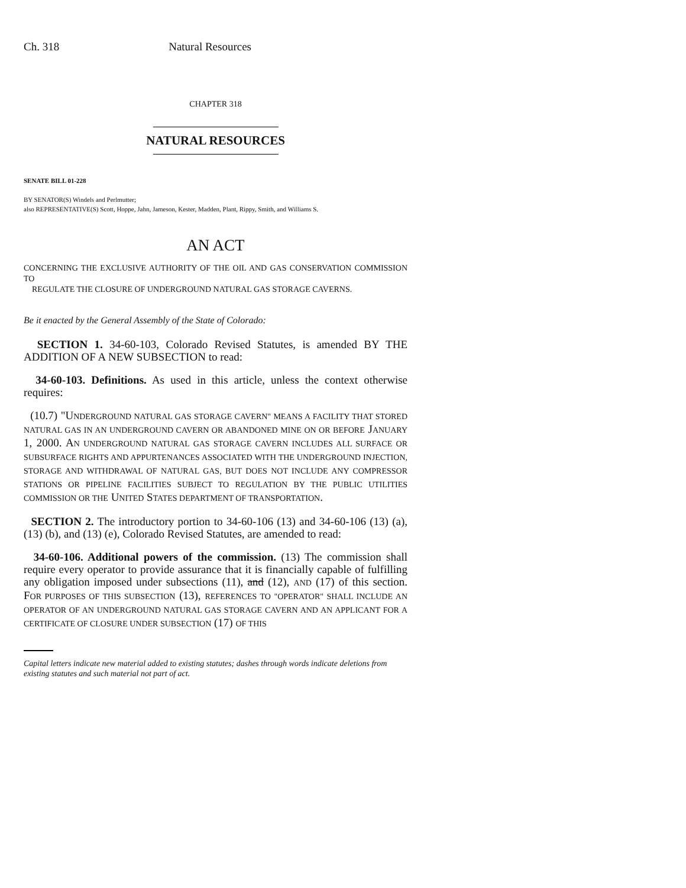Ch. 318 Natural Resources
CHAPTER 318
NATURAL RESOURCES
SENATE BILL 01-228
BY SENATOR(S) Windels and Perlmutter;
also REPRESENTATIVE(S) Scott, Hoppe, Jahn, Jameson, Kester, Madden, Plant, Rippy, Smith, and Williams S.
AN ACT
CONCERNING THE EXCLUSIVE AUTHORITY OF THE OIL AND GAS CONSERVATION COMMISSION TO
REGULATE THE CLOSURE OF UNDERGROUND NATURAL GAS STORAGE CAVERNS.
Be it enacted by the General Assembly of the State of Colorado:
SECTION 1. 34-60-103, Colorado Revised Statutes, is amended BY THE ADDITION OF A NEW SUBSECTION to read:
34-60-103. Definitions. As used in this article, unless the context otherwise requires:
(10.7) "UNDERGROUND NATURAL GAS STORAGE CAVERN" MEANS A FACILITY THAT STORED NATURAL GAS IN AN UNDERGROUND CAVERN OR ABANDONED MINE ON OR BEFORE JANUARY 1, 2000. AN UNDERGROUND NATURAL GAS STORAGE CAVERN INCLUDES ALL SURFACE OR SUBSURFACE RIGHTS AND APPURTENANCES ASSOCIATED WITH THE UNDERGROUND INJECTION, STORAGE AND WITHDRAWAL OF NATURAL GAS, BUT DOES NOT INCLUDE ANY COMPRESSOR STATIONS OR PIPELINE FACILITIES SUBJECT TO REGULATION BY THE PUBLIC UTILITIES COMMISSION OR THE UNITED STATES DEPARTMENT OF TRANSPORTATION.
SECTION 2. The introductory portion to 34-60-106 (13) and 34-60-106 (13) (a), (13) (b), and (13) (e), Colorado Revised Statutes, are amended to read:
34-60-106. Additional powers of the commission. (13) The commission shall require every operator to provide assurance that it is financially capable of fulfilling any obligation imposed under subsections (11), and (12), AND (17) of this section. FOR PURPOSES OF THIS SUBSECTION (13), REFERENCES TO "OPERATOR" SHALL INCLUDE AN OPERATOR OF AN UNDERGROUND NATURAL GAS STORAGE CAVERN AND AN APPLICANT FOR A CERTIFICATE OF CLOSURE UNDER SUBSECTION (17) OF THIS
Capital letters indicate new material added to existing statutes; dashes through words indicate deletions from existing statutes and such material not part of act.